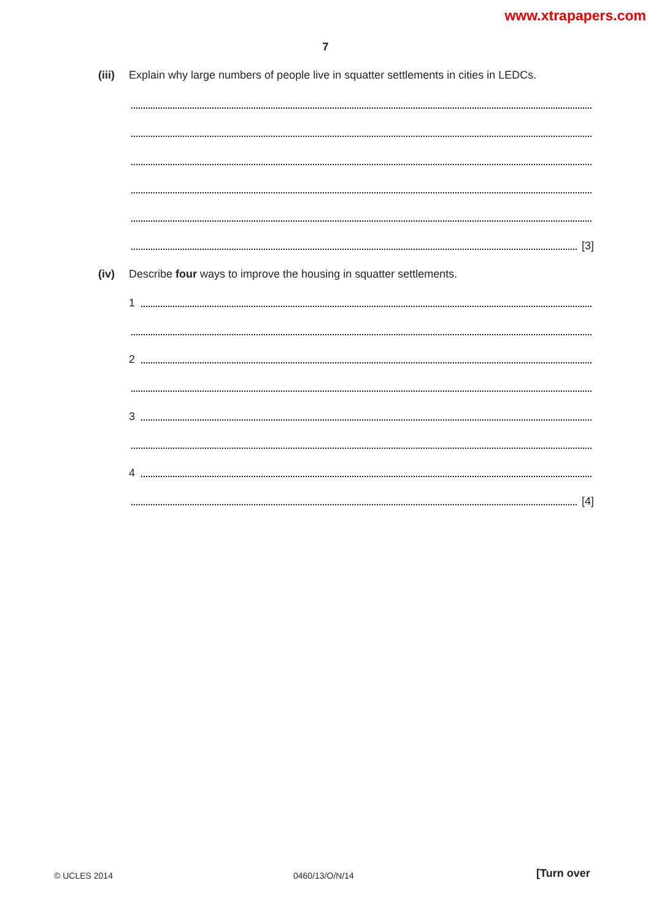www.xtrapapers.com
7
(iii) Explain why large numbers of people live in squatter settlements in cities in LEDCs.
[3]
(iv) Describe four ways to improve the housing in squatter settlements.
1
2
3
4
[4]
© UCLES 2014 0460/13/O/N/14 [Turn over